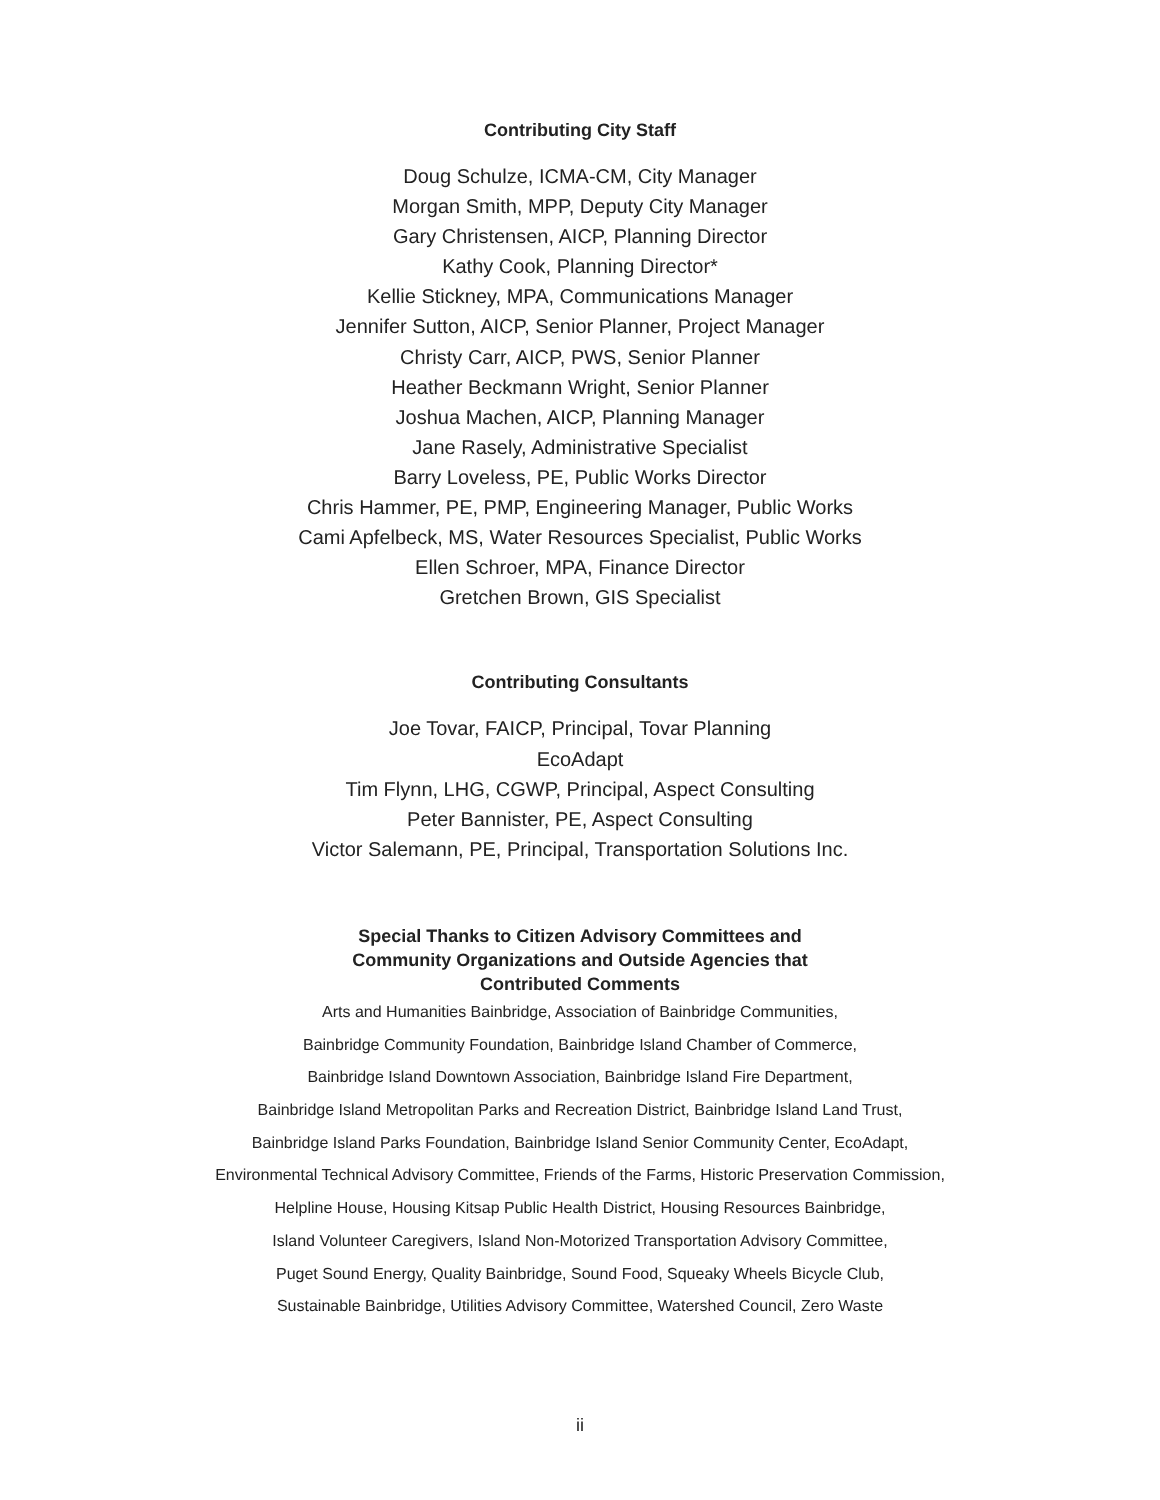Contributing City Staff
Doug Schulze, ICMA-CM, City Manager
Morgan Smith, MPP, Deputy City Manager
Gary Christensen, AICP, Planning Director
Kathy Cook, Planning Director*
Kellie Stickney, MPA, Communications Manager
Jennifer Sutton, AICP, Senior Planner, Project Manager
Christy Carr, AICP, PWS, Senior Planner
Heather Beckmann Wright, Senior Planner
Joshua Machen, AICP, Planning Manager
Jane Rasely, Administrative Specialist
Barry Loveless, PE, Public Works Director
Chris Hammer, PE, PMP, Engineering Manager, Public Works
Cami Apfelbeck, MS, Water Resources Specialist, Public Works
Ellen Schroer, MPA, Finance Director
Gretchen Brown, GIS Specialist
Contributing Consultants
Joe Tovar, FAICP, Principal, Tovar Planning
EcoAdapt
Tim Flynn, LHG, CGWP, Principal, Aspect Consulting
Peter Bannister, PE, Aspect Consulting
Victor Salemann, PE, Principal, Transportation Solutions Inc.
Special Thanks to Citizen Advisory Committees and
Community Organizations and Outside Agencies that
Contributed Comments
Arts and Humanities Bainbridge, Association of Bainbridge Communities,
Bainbridge Community Foundation, Bainbridge Island Chamber of Commerce,
Bainbridge Island Downtown Association, Bainbridge Island Fire Department,
Bainbridge Island Metropolitan Parks and Recreation District, Bainbridge Island Land Trust,
Bainbridge Island Parks Foundation, Bainbridge Island Senior Community Center, EcoAdapt,
Environmental Technical Advisory Committee, Friends of the Farms, Historic Preservation Commission,
Helpline House, Housing Kitsap Public Health District, Housing Resources Bainbridge,
Island Volunteer Caregivers, Island Non-Motorized Transportation Advisory Committee,
Puget Sound Energy, Quality Bainbridge, Sound Food, Squeaky Wheels Bicycle Club,
Sustainable Bainbridge, Utilities Advisory Committee, Watershed Council, Zero Waste
ii